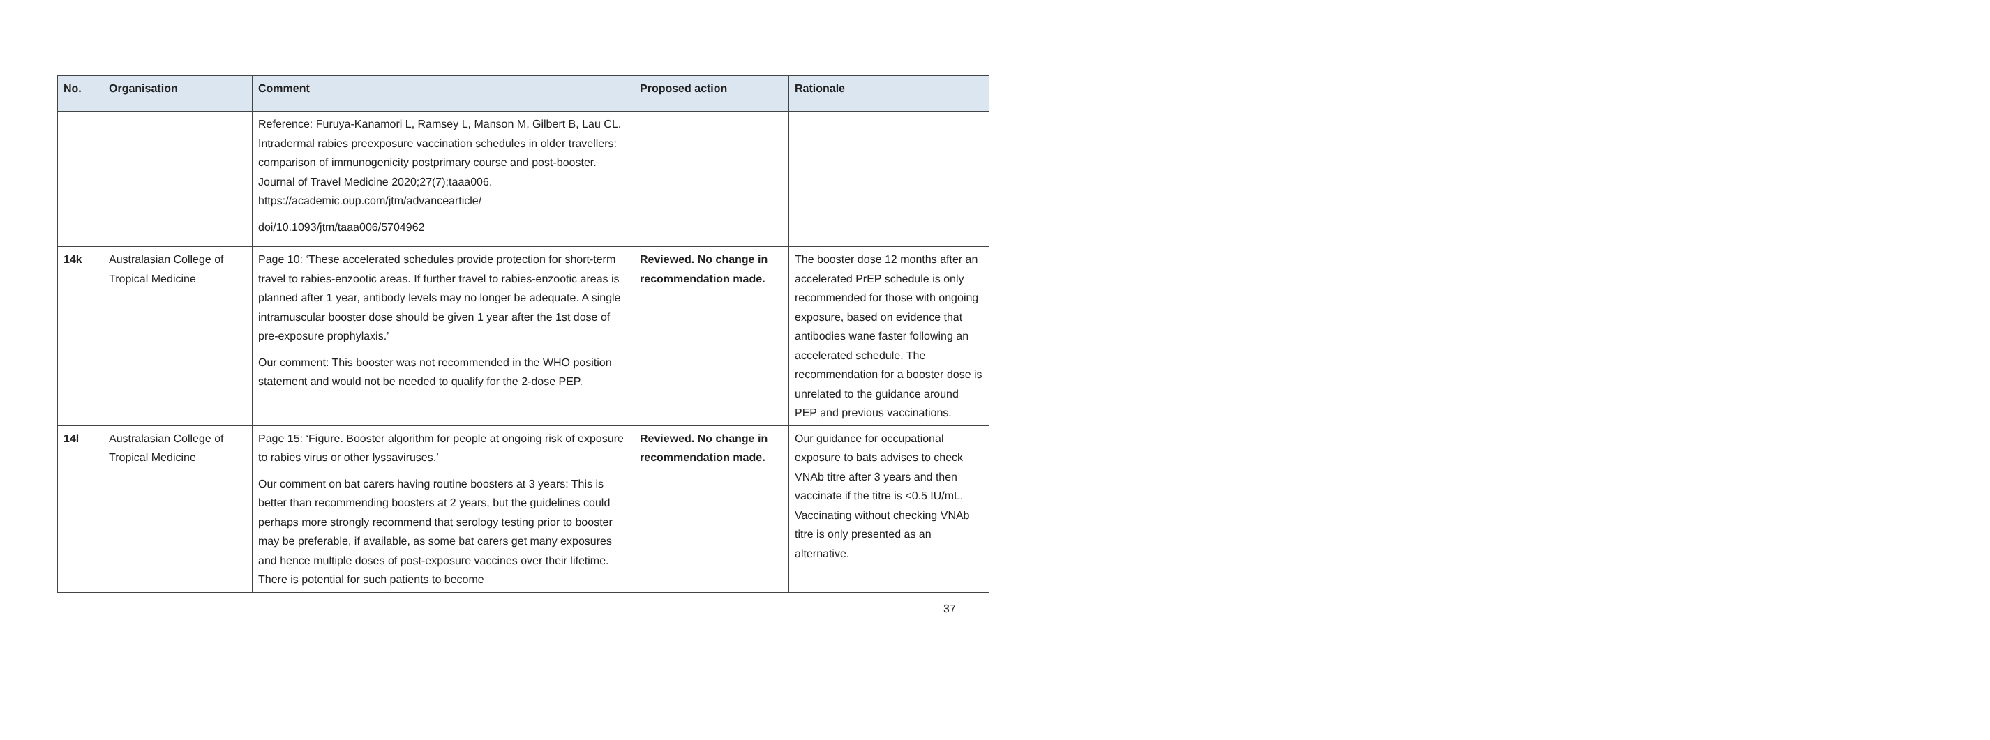| No. | Organisation | Comment | Proposed action | Rationale |
| --- | --- | --- | --- | --- |
| | | Reference: Furuya-Kanamori L, Ramsey L, Manson M, Gilbert B, Lau CL. Intradermal rabies preexposure vaccination schedules in older travellers: comparison of immunogenicity postprimary course and post-booster. Journal of Travel Medicine 2020;27(7);taaa006. https://academic.oup.com/jtm/advancearticle/ doi/10.1093/jtm/taaa006/5704962 | | |
| 14k | Australasian College of Tropical Medicine | Page 10: ‘These accelerated schedules provide protection for short-term travel to rabies-enzootic areas. If further travel to rabies-enzootic areas is planned after 1 year, antibody levels may no longer be adequate. A single intramuscular booster dose should be given 1 year after the 1st dose of pre-exposure prophylaxis.’ Our comment: This booster was not recommended in the WHO position statement and would not be needed to qualify for the 2-dose PEP. | Reviewed. No change in recommendation made. | The booster dose 12 months after an accelerated PrEP schedule is only recommended for those with ongoing exposure, based on evidence that antibodies wane faster following an accelerated schedule. The recommendation for a booster dose is unrelated to the guidance around PEP and previous vaccinations. |
| 14l | Australasian College of Tropical Medicine | Page 15: ‘Figure. Booster algorithm for people at ongoing risk of exposure to rabies virus or other lyssaviruses.’ Our comment on bat carers having routine boosters at 3 years: This is better than recommending boosters at 2 years, but the guidelines could perhaps more strongly recommend that serology testing prior to booster may be preferable, if available, as some bat carers get many exposures and hence multiple doses of post-exposure vaccines over their lifetime. There is potential for such patients to become | Reviewed. No change in recommendation made. | Our guidance for occupational exposure to bats advises to check VNAb titre after 3 years and then vaccinate if the titre is <0.5 IU/mL. Vaccinating without checking VNAb titre is only presented as an alternative. |
37